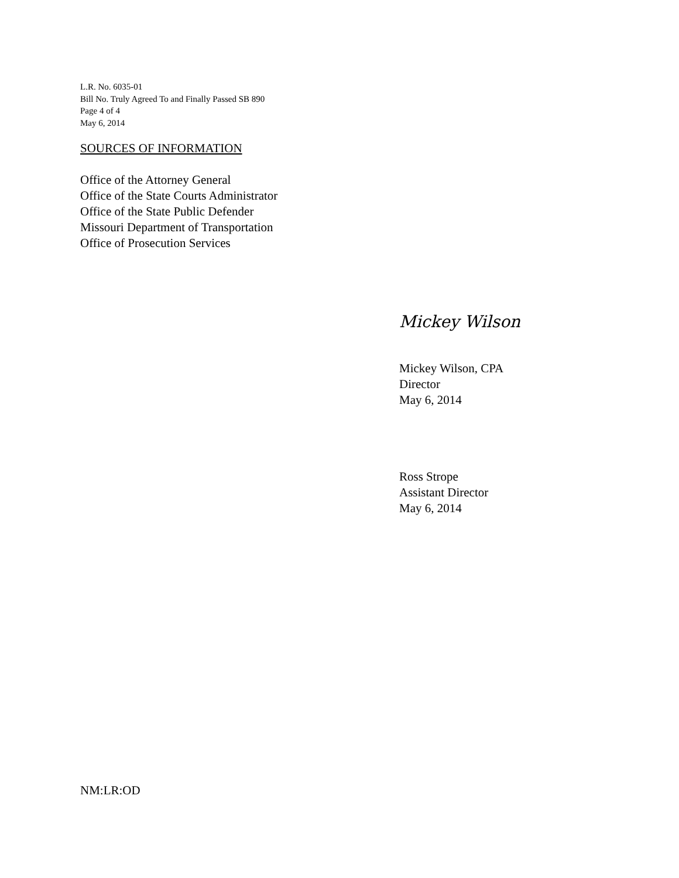L.R. No. 6035-01
Bill No. Truly Agreed To and Finally Passed SB 890
Page 4 of 4
May 6, 2014
SOURCES OF INFORMATION
Office of the Attorney General
Office of the State Courts Administrator
Office of the State Public Defender
Missouri Department of Transportation
Office of Prosecution Services
Mickey Wilson
Mickey Wilson, CPA
Director
May 6, 2014
Ross Strope
Assistant Director
May 6, 2014
NM:LR:OD